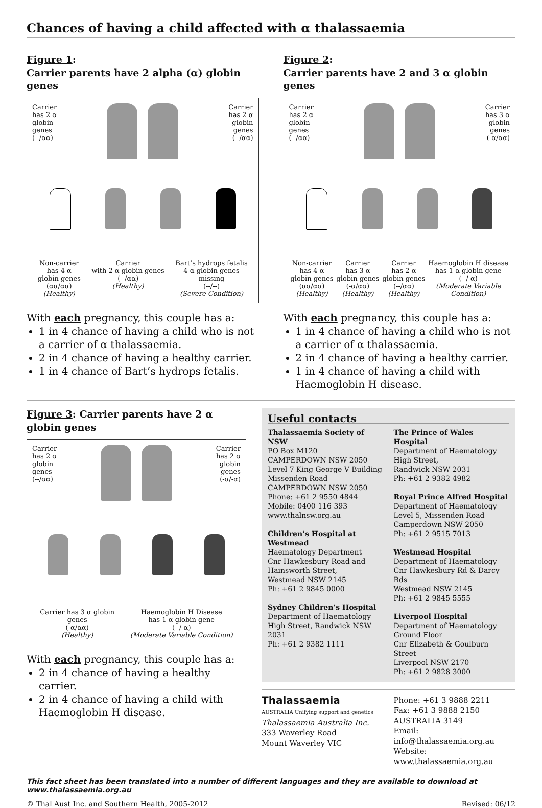Chances of having a child affected with α thalassaemia
Figure 1:
Carrier parents have 2 alpha (α) globin genes
Carrier
has 2 α
globin
genes
(--/αα)
Carrier
has 2 α
globin
genes
(--/αα)
Non-carrier
has 4 α
globin genes
(αα/αα)
(Healthy)
Carrier
with 2 α globin genes
(--/αα)
(Healthy)
Bart’s hydrops fetalis
4 α globin genes
missing
(--/--)
(Severe Condition)
With each pregnancy, this couple has a:
1 in 4 chance of having a child who is not a carrier of α thalassaemia.
2 in 4 chance of having a healthy carrier.
1 in 4 chance of Bart’s hydrops fetalis.
Figure 2:
Carrier parents have 2 and 3 α globin genes
Carrier
has 2 α
globin
genes
(--/αα)
Carrier
has 3 α
globin
genes
(-α/αα)
Non-carrier
has 4 α
globin genes
(αα/αα)
(Healthy)
Carrier
has 3 α
globin genes
(-α/αα)
(Healthy)
Carrier
has 2 α
globin genes
(--/αα)
(Healthy)
Haemoglobin H disease
has 1 α globin gene
(--/-α)
(Moderate Variable
Condition)
With each pregnancy, this couple has a:
1 in 4 chance of having a child who is not a carrier of α thalassaemia.
2 in 4 chance of having a healthy carrier.
1 in 4 chance of having a child with Haemoglobin H disease.
Figure 3: Carrier parents have 2 α globin genes
Carrier
has 2 α
globin
genes
(--/αα)
Carrier
has 2 α
globin
genes
(-α/-α)
Carrier has 3 α globin
genes
(-α/αα)
(Healthy)
Haemoglobin H Disease
has 1 α globin gene
(--/-α)
(Moderate Variable Condition)
With each pregnancy, this couple has a:
2 in 4 chance of having a healthy carrier.
2 in 4 chance of having a child with Haemoglobin H disease.
Useful contacts
Thalassaemia Society of NSW
PO Box M120
CAMPERDOWN NSW 2050
Level 7 King George V Building
Missenden Road
CAMPERDOWN NSW 2050
Phone: +61 2 9550 4844
Mobile: 0400 116 393
www.thalnsw.org.au
Children’s Hospital at Westmead
Haematology Department
Cnr Hawkesbury Road and
Hainsworth Street,
Westmead NSW 2145
Ph: +61 2 9845 0000
Sydney Children’s Hospital
Department of Haematology
High Street, Randwick NSW 2031
Ph: +61 2 9382 1111
The Prince of Wales Hospital
Department of Haematology
High Street,
Randwick NSW 2031
Ph: +61 2 9382 4982
Royal Prince Alfred Hospital
Department of Haematology
Level 5, Missenden Road
Camperdown NSW 2050
Ph: +61 2 9515 7013
Westmead Hospital
Department of Haematology
Cnr Hawkesbury Rd & Darcy Rds
Westmead NSW 2145
Ph: +61 2 9845 5555
Liverpool Hospital
Department of Haematology
Ground Floor
Cnr Elizabeth & Goulburn Street
Liverpool NSW 2170
Ph: +61 2 9828 3000
Thalassaemia
AUSTRALIA Unifying support and genetics
Thalassaemia Australia Inc.
333 Waverley Road
Mount Waverley VIC
Phone: +61 3 9888 2211
Fax: +61 3 9888 2150
AUSTRALIA 3149
Email: info@thalassaemia.org.au
Website: www.thalassaemia.org.au
This fact sheet has been translated into a number of different languages and they are available to download at www.thalassaemia.org.au
© Thal Aust Inc. and Southern Health, 2005-2012 Revised: 06/12